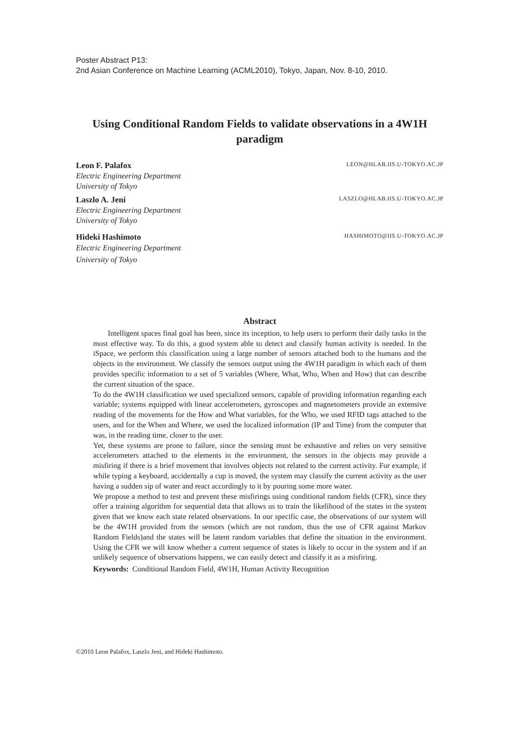Poster Abstract P13:
2nd Asian Conference on Machine Learning (ACML2010), Tokyo, Japan, Nov. 8-10, 2010.
Using Conditional Random Fields to validate observations in a 4W1H paradigm
Leon F. Palafox LEON@HLAB.IIS.U-TOKYO.AC.JP
Electric Engineering Department
University of Tokyo
Laszlo A. Jeni LASZLO@HLAB.IIS.U-TOKYO.AC.JP
Electric Engineering Department
University of Tokyo
Hideki Hashimoto HASHIMOTO@IIS.U-TOKYO.AC.JP
Electric Engineering Department
University of Tokyo
Abstract
Intelligent spaces final goal has been, since its inception, to help users to perform their daily tasks in the most effective way. To do this, a good system able to detect and classify human activity is needed. In the iSpace, we perform this classification using a large number of sensors attached both to the humans and the objects in the environment. We classify the sensors output using the 4W1H paradigm in which each of them provides specific information to a set of 5 variables (Where, What, Who, When and How) that can describe the current situation of the space.
To do the 4W1H classification we used specialized sensors, capable of providing information regarding each variable; systems equipped with linear accelerometers, gyroscopes and magnetometers provide an extensive reading of the movements for the How and What variables, for the Who, we used RFID tags attached to the users, and for the When and Where, we used the localized information (IP and Time) from the computer that was, in the reading time, closer to the user.
Yet, these systems are prone to failure, since the sensing must be exhaustive and relies on very sensitive accelerometers attached to the elements in the environment, the sensors in the objects may provide a misfiring if there is a brief movement that involves objects not related to the current activity. For example, if while typing a keyboard, accidentally a cup is moved, the system may classify the current activity as the user having a sudden sip of water and react accordingly to it by pouring some more water.
We propose a method to test and prevent these misfirings using conditional random fields (CFR), since they offer a training algorithm for sequential data that allows us to train the likelihood of the states in the system given that we know each state related observations. In our specific case, the observations of our system will be the 4W1H provided from the sensors (which are not random, thus the use of CFR against Markov Random Fields)and the states will be latent random variables that define the situation in the environment. Using the CFR we will know whether a current sequence of states is likely to occur in the system and if an unlikely sequence of observations happens, we can easily detect and classify it as a misfiring.
Keywords: Conditional Random Field, 4W1H, Human Activity Recognition
©2010 Leon Palafox, Laszlo Jeni, and Hideki Hashimoto.